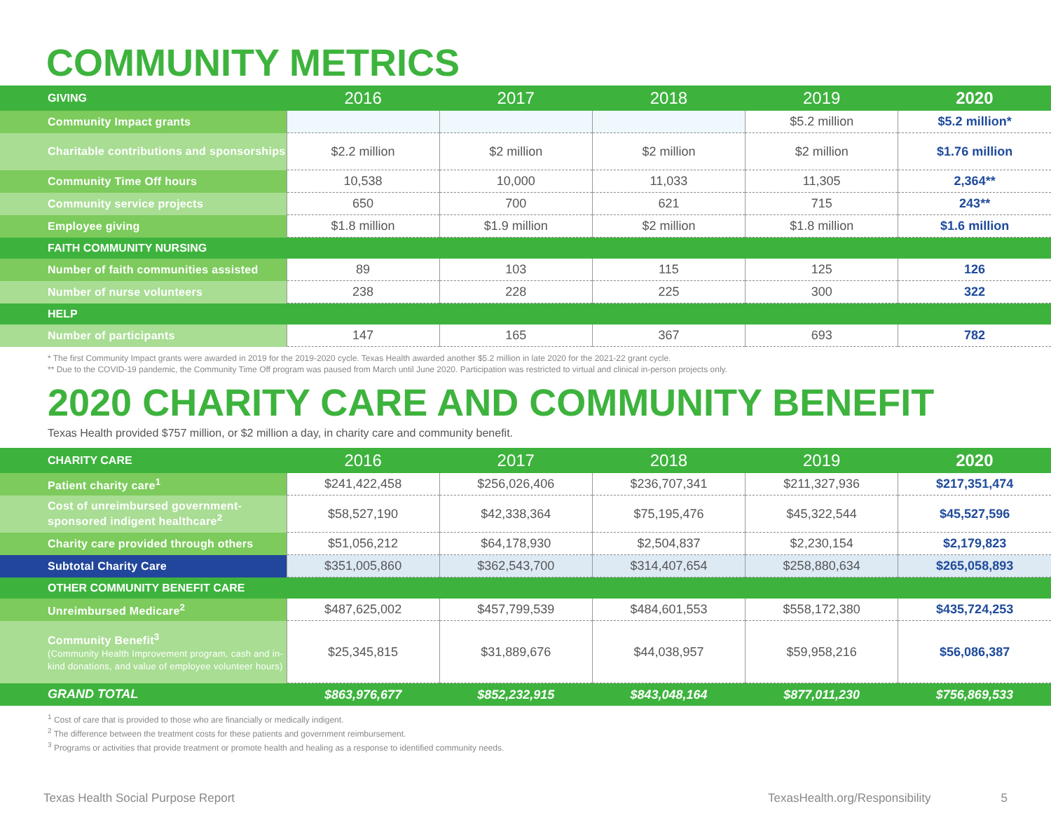COMMUNITY METRICS
| GIVING | 2016 | 2017 | 2018 | 2019 | 2020 |
| --- | --- | --- | --- | --- | --- |
| Community Impact grants | | | | $5.2 million | $5.2 million* |
| Charitable contributions and sponsorships | $2.2 million | $2 million | $2 million | $2 million | $1.76 million |
| Community Time Off hours | 10,538 | 10,000 | 11,033 | 11,305 | 2,364** |
| Community service projects | 650 | 700 | 621 | 715 | 243** |
| Employee giving | $1.8 million | $1.9 million | $2 million | $1.8 million | $1.6 million |
| FAITH COMMUNITY NURSING | | | | | |
| Number of faith communities assisted | 89 | 103 | 115 | 125 | 126 |
| Number of nurse volunteers | 238 | 228 | 225 | 300 | 322 |
| HELP | | | | | |
| Number of participants | 147 | 165 | 367 | 693 | 782 |
* The first Community Impact grants were awarded in 2019 for the 2019-2020 cycle. Texas Health awarded another $5.2 million in late 2020 for the 2021-22 grant cycle.
** Due to the COVID-19 pandemic, the Community Time Off program was paused from March until June 2020. Participation was restricted to virtual and clinical in-person projects only.
2020 CHARITY CARE AND COMMUNITY BENEFIT
Texas Health provided $757 million, or $2 million a day, in charity care and community benefit.
| CHARITY CARE | 2016 | 2017 | 2018 | 2019 | 2020 |
| --- | --- | --- | --- | --- | --- |
| Patient charity care<sup>1</sup> | $241,422,458 | $256,026,406 | $236,707,341 | $211,327,936 | $217,351,474 |
| Cost of unreimbursed government-sponsored indigent healthcare<sup>2</sup> | $58,527,190 | $42,338,364 | $75,195,476 | $45,322,544 | $45,527,596 |
| Charity care provided through others | $51,056,212 | $64,178,930 | $2,504,837 | $2,230,154 | $2,179,823 |
| Subtotal Charity Care | $351,005,860 | $362,543,700 | $314,407,654 | $258,880,634 | $265,058,893 |
| OTHER COMMUNITY BENEFIT CARE | | | | | |
| Unreimbursed Medicare<sup>2</sup> | $487,625,002 | $457,799,539 | $484,601,553 | $558,172,380 | $435,724,253 |
| Community Benefit<sup>3</sup> (Community Health Improvement program, cash and in-kind donations, and value of employee volunteer hours) | $25,345,815 | $31,889,676 | $44,038,957 | $59,958,216 | $56,086,387 |
| GRAND TOTAL | $863,976,677 | $852,232,915 | $843,048,164 | $877,011,230 | $756,869,533 |
<sup>1</sup> Cost of care that is provided to those who are financially or medically indigent.
<sup>2</sup> The difference between the treatment costs for these patients and government reimbursement.
<sup>3</sup> Programs or activities that provide treatment or promote health and healing as a response to identified community needs.
Texas Health Social Purpose Report TexasHealth.org/Responsibility 5